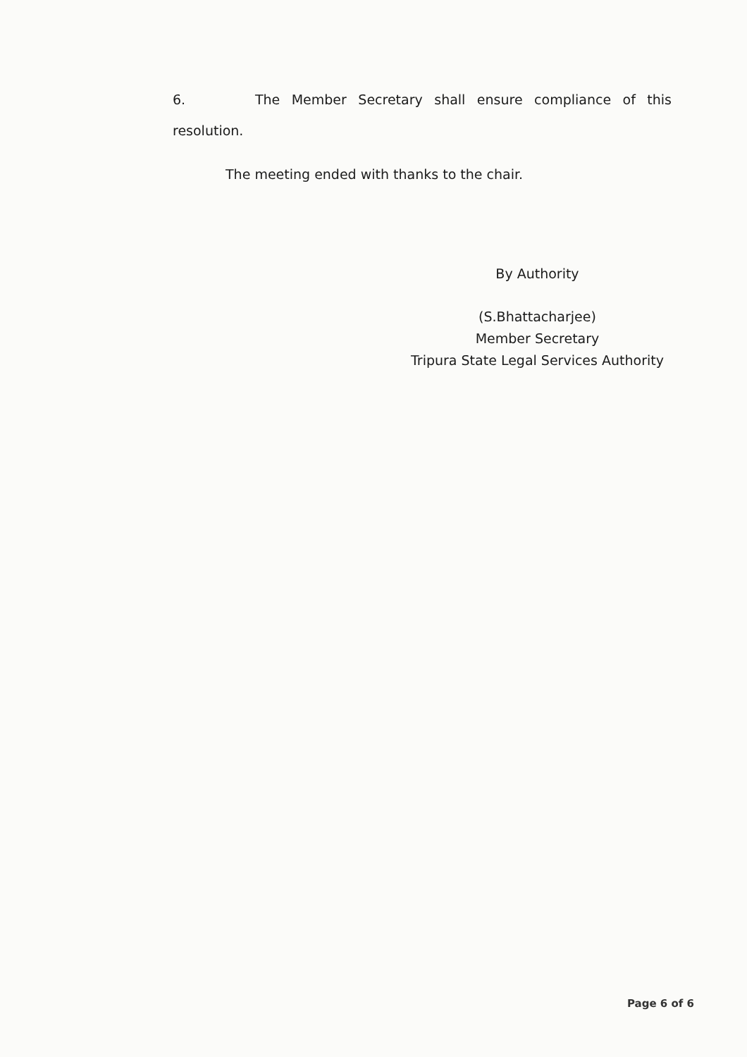6. The Member Secretary shall ensure compliance of this
resolution.
The meeting ended with thanks to the chair.
By Authority
(S.Bhattacharjee)
Member Secretary
Tripura State Legal Services Authority
Page 6 of 6